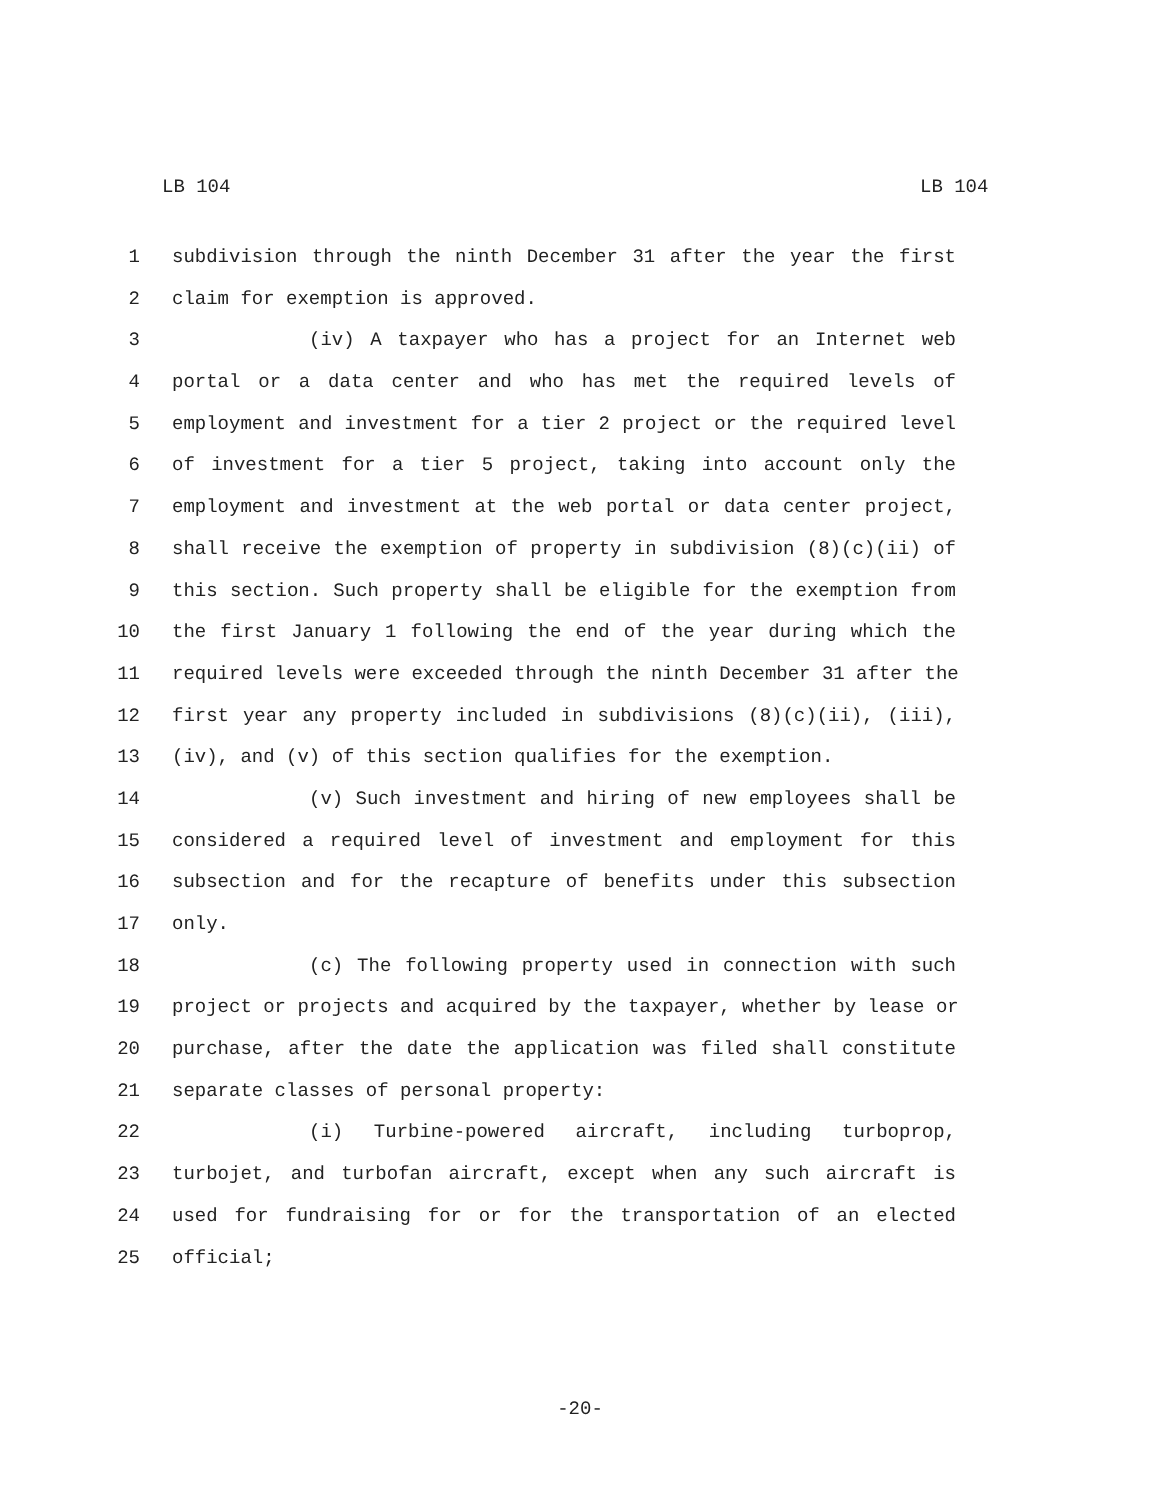LB 104 LB 104
1 subdivision through the ninth December 31 after the year the first
2 claim for exemption is approved.
3 (iv) A taxpayer who has a project for an Internet web
4 portal or a data center and who has met the required levels of
5 employment and investment for a tier 2 project or the required level
6 of investment for a tier 5 project, taking into account only the
7 employment and investment at the web portal or data center project,
8 shall receive the exemption of property in subdivision (8)(c)(ii) of
9 this section. Such property shall be eligible for the exemption from
10 the first January 1 following the end of the year during which the
11 required levels were exceeded through the ninth December 31 after the
12 first year any property included in subdivisions (8)(c)(ii), (iii),
13 (iv), and (v) of this section qualifies for the exemption.
14 (v) Such investment and hiring of new employees shall be
15 considered a required level of investment and employment for this
16 subsection and for the recapture of benefits under this subsection
17 only.
18 (c) The following property used in connection with such
19 project or projects and acquired by the taxpayer, whether by lease or
20 purchase, after the date the application was filed shall constitute
21 separate classes of personal property:
22 (i) Turbine-powered aircraft, including turboprop,
23 turbojet, and turbofan aircraft, except when any such aircraft is
24 used for fundraising for or for the transportation of an elected
25 official;
-20-